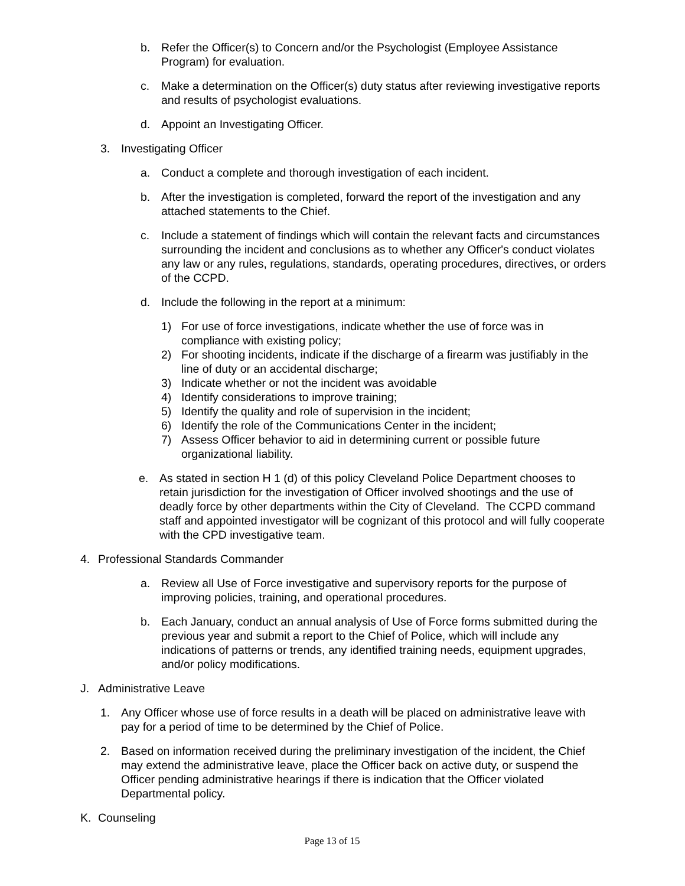b. Refer the Officer(s) to Concern and/or the Psychologist (Employee Assistance Program) for evaluation.
c. Make a determination on the Officer(s) duty status after reviewing investigative reports and results of psychologist evaluations.
d. Appoint an Investigating Officer.
3. Investigating Officer
a. Conduct a complete and thorough investigation of each incident.
b. After the investigation is completed, forward the report of the investigation and any attached statements to the Chief.
c. Include a statement of findings which will contain the relevant facts and circumstances surrounding the incident and conclusions as to whether any Officer's conduct violates any law or any rules, regulations, standards, operating procedures, directives, or orders of the CCPD.
d. Include the following in the report at a minimum:
1) For use of force investigations, indicate whether the use of force was in compliance with existing policy;
2) For shooting incidents, indicate if the discharge of a firearm was justifiably in the line of duty or an accidental discharge;
3) Indicate whether or not the incident was avoidable
4) Identify considerations to improve training;
5) Identify the quality and role of supervision in the incident;
6) Identify the role of the Communications Center in the incident;
7) Assess Officer behavior to aid in determining current or possible future organizational liability.
e. As stated in section H 1 (d) of this policy Cleveland Police Department chooses to retain jurisdiction for the investigation of Officer involved shootings and the use of deadly force by other departments within the City of Cleveland. The CCPD command staff and appointed investigator will be cognizant of this protocol and will fully cooperate with the CPD investigative team.
4. Professional Standards Commander
a. Review all Use of Force investigative and supervisory reports for the purpose of improving policies, training, and operational procedures.
b. Each January, conduct an annual analysis of Use of Force forms submitted during the previous year and submit a report to the Chief of Police, which will include any indications of patterns or trends, any identified training needs, equipment upgrades, and/or policy modifications.
J. Administrative Leave
1. Any Officer whose use of force results in a death will be placed on administrative leave with pay for a period of time to be determined by the Chief of Police.
2. Based on information received during the preliminary investigation of the incident, the Chief may extend the administrative leave, place the Officer back on active duty, or suspend the Officer pending administrative hearings if there is indication that the Officer violated Departmental policy.
K. Counseling
Page 13 of 15